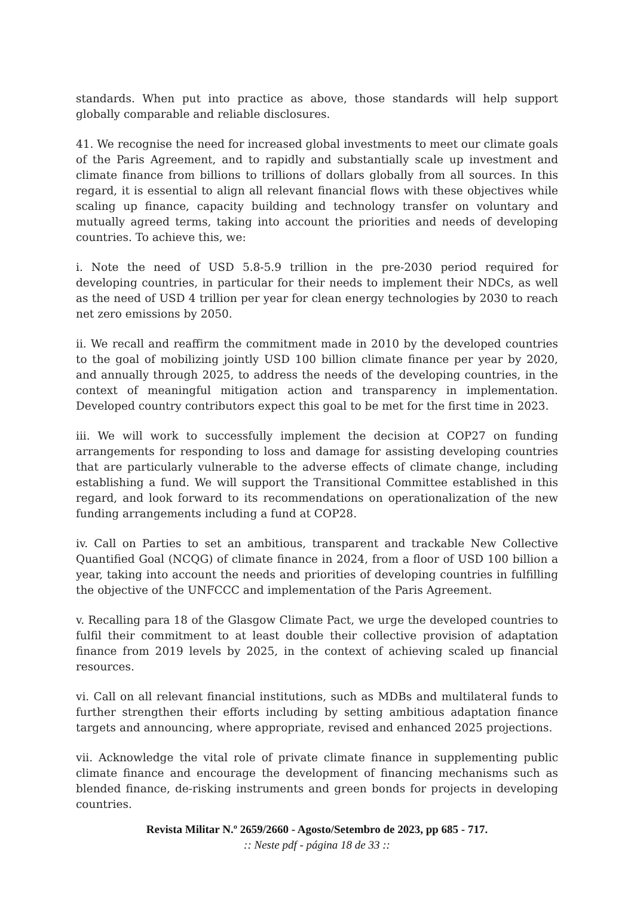standards. When put into practice as above, those standards will help support globally comparable and reliable disclosures.
41. We recognise the need for increased global investments to meet our climate goals of the Paris Agreement, and to rapidly and substantially scale up investment and climate finance from billions to trillions of dollars globally from all sources. In this regard, it is essential to align all relevant financial flows with these objectives while scaling up finance, capacity building and technology transfer on voluntary and mutually agreed terms, taking into account the priorities and needs of developing countries. To achieve this, we:
i. Note the need of USD 5.8-5.9 trillion in the pre-2030 period required for developing countries, in particular for their needs to implement their NDCs, as well as the need of USD 4 trillion per year for clean energy technologies by 2030 to reach net zero emissions by 2050.
ii. We recall and reaffirm the commitment made in 2010 by the developed countries to the goal of mobilizing jointly USD 100 billion climate finance per year by 2020, and annually through 2025, to address the needs of the developing countries, in the context of meaningful mitigation action and transparency in implementation. Developed country contributors expect this goal to be met for the first time in 2023.
iii. We will work to successfully implement the decision at COP27 on funding arrangements for responding to loss and damage for assisting developing countries that are particularly vulnerable to the adverse effects of climate change, including establishing a fund. We will support the Transitional Committee established in this regard, and look forward to its recommendations on operationalization of the new funding arrangements including a fund at COP28.
iv. Call on Parties to set an ambitious, transparent and trackable New Collective Quantified Goal (NCQG) of climate finance in 2024, from a floor of USD 100 billion a year, taking into account the needs and priorities of developing countries in fulfilling the objective of the UNFCCC and implementation of the Paris Agreement.
v. Recalling para 18 of the Glasgow Climate Pact, we urge the developed countries to fulfil their commitment to at least double their collective provision of adaptation finance from 2019 levels by 2025, in the context of achieving scaled up financial resources.
vi. Call on all relevant financial institutions, such as MDBs and multilateral funds to further strengthen their efforts including by setting ambitious adaptation finance targets and announcing, where appropriate, revised and enhanced 2025 projections.
vii. Acknowledge the vital role of private climate finance in supplementing public climate finance and encourage the development of financing mechanisms such as blended finance, de-risking instruments and green bonds for projects in developing countries.
Revista Militar N.º 2659/2660 - Agosto/Setembro de 2023, pp 685 - 717.
:: Neste pdf - página 18 de 33 ::